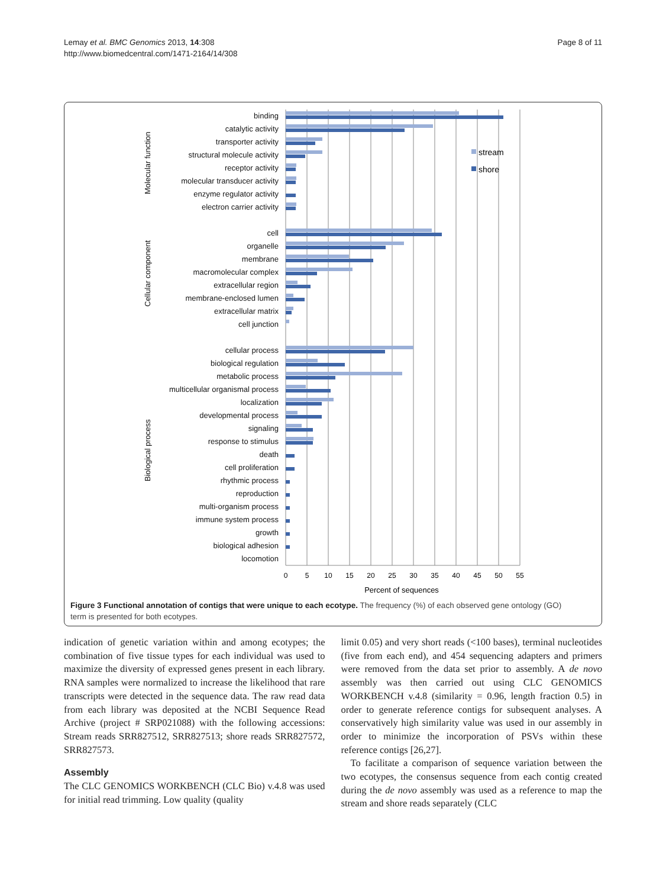Lemay et al. BMC Genomics 2013, 14:308
http://www.biomedcentral.com/1471-2164/14/308
Page 8 of 11
binding
catalytic activity
transporter activity
structural molecule activity
receptor activity
molecular transducer activity
enzyme regulator activity
electron carrier activity
cell
organelle
membrane
macromolecular complex
extracellular region
membrane-enclosed lumen
extracellular matrix
cell junction
cellular process
biological regulation
metabolic process
multicellular organismal process
localization
developmental process
signaling
response to stimulus
death
cell proliferation
rhythmic process
reproduction
multi-organism process
immune system process
growth
biological adhesion
locomotion
Molecular function
Cellular component
Biological process
0
5
10
15
20
25
30
35
40
45
50
55
Percent of sequences
stream
shore
Figure 3 Functional annotation of contigs that were unique to each ecotype. The frequency (%) of each observed gene ontology (GO) term is presented for both ecotypes.
indication of genetic variation within and among ecotypes; the combination of five tissue types for each individual was used to maximize the diversity of expressed genes present in each library. RNA samples were normalized to increase the likelihood that rare transcripts were detected in the sequence data. The raw read data from each library was deposited at the NCBI Sequence Read Archive (project # SRP021088) with the following accessions: Stream reads SRR827512, SRR827513; shore reads SRR827572, SRR827573.
Assembly
The CLC GENOMICS WORKBENCH (CLC Bio) v.4.8 was used for initial read trimming. Low quality (quality
limit 0.05) and very short reads (<100 bases), terminal nucleotides (five from each end), and 454 sequencing adapters and primers were removed from the data set prior to assembly. A de novo assembly was then carried out using CLC GENOMICS WORKBENCH v.4.8 (similarity = 0.96, length fraction 0.5) in order to generate reference contigs for subsequent analyses. A conservatively high similarity value was used in our assembly in order to minimize the incorporation of PSVs within these reference contigs [26,27].
To facilitate a comparison of sequence variation between the two ecotypes, the consensus sequence from each contig created during the de novo assembly was used as a reference to map the stream and shore reads separately (CLC